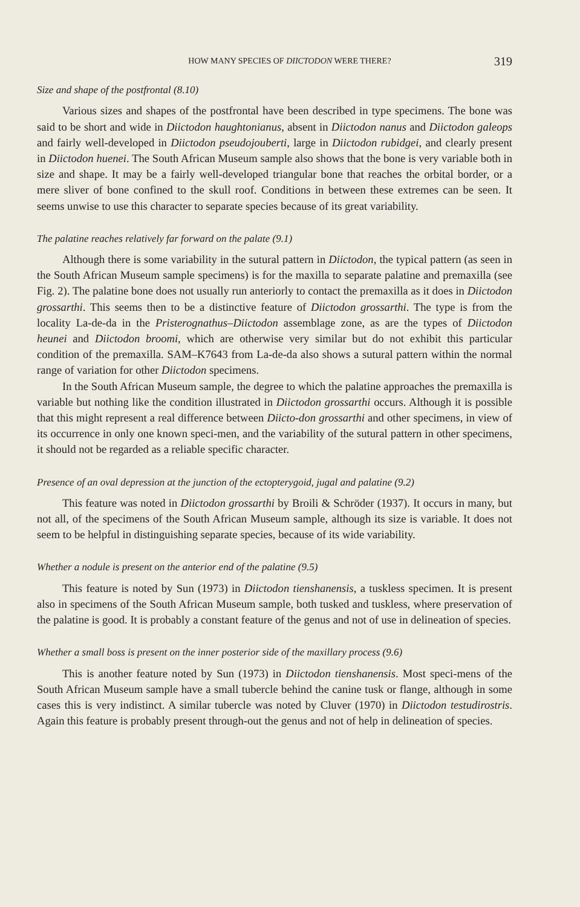HOW MANY SPECIES OF DIICTODON WERE THERE? 319
Size and shape of the postfrontal (8.10)
Various sizes and shapes of the postfrontal have been described in type specimens. The bone was said to be short and wide in Diictodon haughtonianus, absent in Diictodon nanus and Diictodon galeops and fairly well-developed in Diictodon pseudojouberti, large in Diictodon rubidgei, and clearly present in Diictodon huenei. The South African Museum sample also shows that the bone is very variable both in size and shape. It may be a fairly well-developed triangular bone that reaches the orbital border, or a mere sliver of bone confined to the skull roof. Conditions in between these extremes can be seen. It seems unwise to use this character to separate species because of its great variability.
The palatine reaches relatively far forward on the palate (9.1)
Although there is some variability in the sutural pattern in Diictodon, the typical pattern (as seen in the South African Museum sample specimens) is for the maxilla to separate palatine and premaxilla (see Fig. 2). The palatine bone does not usually run anteriorly to contact the premaxilla as it does in Diictodon grossarthi. This seems then to be a distinctive feature of Diictodon grossarthi. The type is from the locality La-de-da in the Pristerognathus–Diictodon assemblage zone, as are the types of Diictodon heunei and Diictodon broomi, which are otherwise very similar but do not exhibit this particular condition of the premaxilla. SAM–K7643 from La-de-da also shows a sutural pattern within the normal range of variation for other Diictodon specimens.
In the South African Museum sample, the degree to which the palatine approaches the premaxilla is variable but nothing like the condition illustrated in Diictodon grossarthi occurs. Although it is possible that this might represent a real difference between Diicto-don grossarthi and other specimens, in view of its occurrence in only one known speci-men, and the variability of the sutural pattern in other specimens, it should not be regarded as a reliable specific character.
Presence of an oval depression at the junction of the ectopterygoid, jugal and palatine (9.2)
This feature was noted in Diictodon grossarthi by Broili & Schröder (1937). It occurs in many, but not all, of the specimens of the South African Museum sample, although its size is variable. It does not seem to be helpful in distinguishing separate species, because of its wide variability.
Whether a nodule is present on the anterior end of the palatine (9.5)
This feature is noted by Sun (1973) in Diictodon tienshanensis, a tuskless specimen. It is present also in specimens of the South African Museum sample, both tusked and tuskless, where preservation of the palatine is good. It is probably a constant feature of the genus and not of use in delineation of species.
Whether a small boss is present on the inner posterior side of the maxillary process (9.6)
This is another feature noted by Sun (1973) in Diictodon tienshanensis. Most speci-mens of the South African Museum sample have a small tubercle behind the canine tusk or flange, although in some cases this is very indistinct. A similar tubercle was noted by Cluver (1970) in Diictodon testudirostris. Again this feature is probably present through-out the genus and not of help in delineation of species.